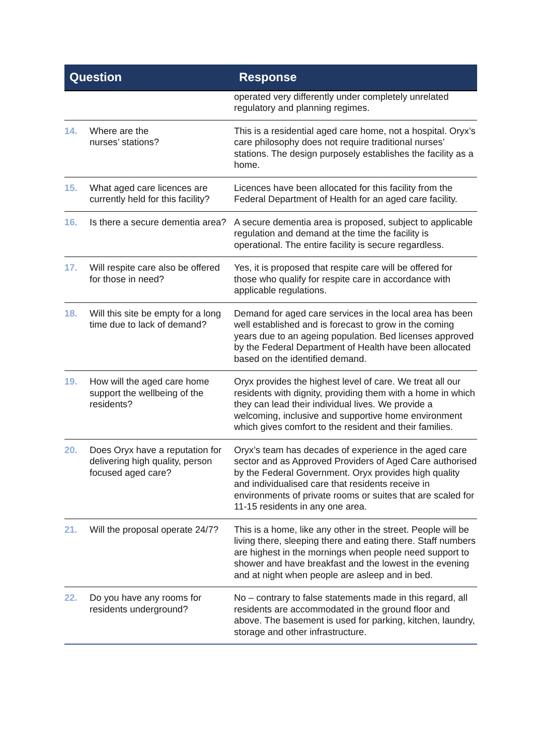| Question | | Response |
| --- | --- | --- |
| | | operated very differently under completely unrelated regulatory and planning regimes. |
| 14. | Where are the nurses’ stations? | This is a residential aged care home, not a hospital. Oryx’s care philosophy does not require traditional nurses’ stations. The design purposely establishes the facility as a home. |
| 15. | What aged care licences are currently held for this facility? | Licences have been allocated for this facility from the Federal Department of Health for an aged care facility. |
| 16. | Is there a secure dementia area? | A secure dementia area is proposed, subject to applicable regulation and demand at the time the facility is operational. The entire facility is secure regardless. |
| 17. | Will respite care also be offered for those in need? | Yes, it is proposed that respite care will be offered for those who qualify for respite care in accordance with applicable regulations. |
| 18. | Will this site be empty for a long time due to lack of demand? | Demand for aged care services in the local area has been well established and is forecast to grow in the coming years due to an ageing population. Bed licenses approved by the Federal Department of Health have been allocated based on the identified demand. |
| 19. | How will the aged care home support the wellbeing of the residents? | Oryx provides the highest level of care. We treat all our residents with dignity, providing them with a home in which they can lead their individual lives. We provide a welcoming, inclusive and supportive home environment which gives comfort to the resident and their families. |
| 20. | Does Oryx have a reputation for delivering high quality, person focused aged care? | Oryx’s team has decades of experience in the aged care sector and as Approved Providers of Aged Care authorised by the Federal Government. Oryx provides high quality and individualised care that residents receive in environments of private rooms or suites that are scaled for 11-15 residents in any one area. |
| 21. | Will the proposal operate 24/7? | This is a home, like any other in the street. People will be living there, sleeping there and eating there. Staff numbers are highest in the mornings when people need support to shower and have breakfast and the lowest in the evening and at night when people are asleep and in bed. |
| 22. | Do you have any rooms for residents underground? | No – contrary to false statements made in this regard, all residents are accommodated in the ground floor and above. The basement is used for parking, kitchen, laundry, storage and other infrastructure. |